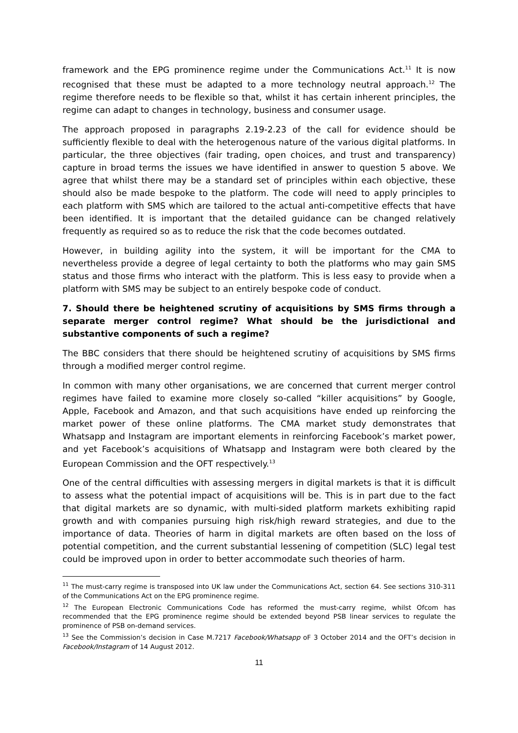framework and the EPG prominence regime under the Communications Act.<sup>11</sup> It is now recognised that these must be adapted to a more technology neutral approach.<sup>12</sup> The regime therefore needs to be flexible so that, whilst it has certain inherent principles, the regime can adapt to changes in technology, business and consumer usage.
The approach proposed in paragraphs 2.19-2.23 of the call for evidence should be sufficiently flexible to deal with the heterogenous nature of the various digital platforms. In particular, the three objectives (fair trading, open choices, and trust and transparency) capture in broad terms the issues we have identified in answer to question 5 above. We agree that whilst there may be a standard set of principles within each objective, these should also be made bespoke to the platform. The code will need to apply principles to each platform with SMS which are tailored to the actual anti-competitive effects that have been identified. It is important that the detailed guidance can be changed relatively frequently as required so as to reduce the risk that the code becomes outdated.
However, in building agility into the system, it will be important for the CMA to nevertheless provide a degree of legal certainty to both the platforms who may gain SMS status and those firms who interact with the platform. This is less easy to provide when a platform with SMS may be subject to an entirely bespoke code of conduct.
7. Should there be heightened scrutiny of acquisitions by SMS firms through a separate merger control regime? What should be the jurisdictional and substantive components of such a regime?
The BBC considers that there should be heightened scrutiny of acquisitions by SMS firms through a modified merger control regime.
In common with many other organisations, we are concerned that current merger control regimes have failed to examine more closely so-called “killer acquisitions” by Google, Apple, Facebook and Amazon, and that such acquisitions have ended up reinforcing the market power of these online platforms. The CMA market study demonstrates that Whatsapp and Instagram are important elements in reinforcing Facebook’s market power, and yet Facebook’s acquisitions of Whatsapp and Instagram were both cleared by the European Commission and the OFT respectively.<sup>13</sup>
One of the central difficulties with assessing mergers in digital markets is that it is difficult to assess what the potential impact of acquisitions will be. This is in part due to the fact that digital markets are so dynamic, with multi-sided platform markets exhibiting rapid growth and with companies pursuing high risk/high reward strategies, and due to the importance of data. Theories of harm in digital markets are often based on the loss of potential competition, and the current substantial lessening of competition (SLC) legal test could be improved upon in order to better accommodate such theories of harm.
<sup>11</sup> The must-carry regime is transposed into UK law under the Communications Act, section 64. See sections 310-311 of the Communications Act on the EPG prominence regime.
<sup>12</sup> The European Electronic Communications Code has reformed the must-carry regime, whilst Ofcom has recommended that the EPG prominence regime should be extended beyond PSB linear services to regulate the prominence of PSB on-demand services.
<sup>13</sup> See the Commission’s decision in Case M.7217 Facebook/Whatsapp oF 3 October 2014 and the OFT’s decision in Facebook/Instagram of 14 August 2012.
11